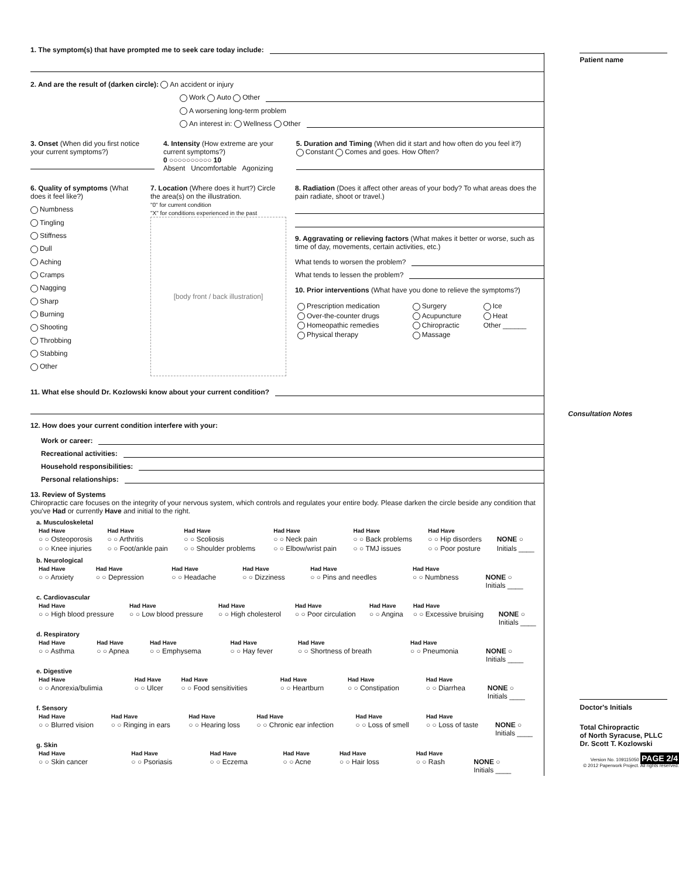1. The symptom(s) that have prompted me to seek care today include:
2. And are the result of (darken circle): An accident or injury
Work Auto Other
A worsening long-term problem
An interest in: Wellness Other
3. Onset (When did you first notice your current symptoms?)
4. Intensity (How extreme are your current symptoms?)
0 ○○○○○○○○○○ 10
Absent Uncomfortable Agonizing
5. Duration and Timing (When did it start and how often do you feel it?)
Constant Comes and goes. How Often?
6. Quality of symptoms (What does it feel like?)
Numbness
Tingling
Stiffness
Dull
Aching
Cramps
Nagging
Sharp
Burning
Shooting
Throbbing
Stabbing
Other
7. Location (Where does it hurt?) Circle the area(s) on the illustration.
"0" for current condition
"X" for conditions experienced in the past
[body front / back illustration]
8. Radiation (Does it affect other areas of your body? To what areas does the pain radiate, shoot or travel.)
9. Aggravating or relieving factors (What makes it better or worse, such as time of day, movements, certain activities, etc.)
What tends to worsen the problem?
What tends to lessen the problem?
10. Prior interventions (What have you done to relieve the symptoms?)
| Prescription medication | Surgery | Ice |
| Over-the-counter drugs | Acupuncture | Heat |
| Homeopathic remedies | Chiropractic | Other ______ |
| Physical therapy | Massage | |
11. What else should Dr. Kozlowski know about your current condition?
12. How does your current condition interfere with your:
Work or career:
Recreational activities:
Household responsibilities:
Personal relationships:
13. Review of Systems
Chiropractic care focuses on the integrity of your nervous system, which controls and regulates your entire body. Please darken the circle beside any condition that you've Had or currently Have and initial to the right.
a. Musculoskeletal
| Had Have | Had Have | Had Have | Had Have | Had Have | Had Have | |
| ○ ○ Osteoporosis | ○ ○ Arthritis | ○ ○ Scoliosis | ○ ○ Neck pain | ○ ○ Back problems | ○ ○ Hip disorders | NONE ○ |
| ○ ○ Knee injuries | ○ ○ Foot/ankle pain | ○ ○ Shoulder problems | ○ ○ Elbow/wrist pain | ○ ○ TMJ issues | ○ ○ Poor posture | Initials ____ |
b. Neurological
| Had Have | Had Have | Had Have | Had Have | Had Have | Had Have | |
| ○ ○ Anxiety | ○ ○ Depression | ○ ○ Headache | ○ ○ Dizziness | ○ ○ Pins and needles | ○ ○ Numbness | NONE ○ Initials ____ |
c. Cardiovascular
| Had Have | Had Have | Had Have | Had Have | Had Have | Had Have | |
| ○ ○ High blood pressure | ○ ○ Low blood pressure | ○ ○ High cholesterol | ○ ○ Poor circulation | ○ ○ Angina | ○ ○ Excessive bruising | NONE ○ Initials ____ |
d. Respiratory
| Had Have | Had Have | Had Have | Had Have | Had Have | Had Have | |
| ○ ○ Asthma | ○ ○ Apnea | ○ ○ Emphysema | ○ ○ Hay fever | ○ ○ Shortness of breath | ○ ○ Pneumonia | NONE ○ Initials ____ |
e. Digestive
| Had Have | Had Have | Had Have | Had Have | Had Have | Had Have | |
| ○ ○ Anorexia/bulimia | ○ ○ Ulcer | ○ ○ Food sensitivities | ○ ○ Heartburn | ○ ○ Constipation | ○ ○ Diarrhea | NONE ○ Initials ____ |
f. Sensory
| Had Have | Had Have | Had Have | Had Have | Had Have | Had Have | |
| ○ ○ Blurred vision | ○ ○ Ringing in ears | ○ ○ Hearing loss | ○ ○ Chronic ear infection | ○ ○ Loss of smell | ○ ○ Loss of taste | NONE ○ Initials ____ |
g. Skin
| Had Have | Had Have | Had Have | Had Have | Had Have | Had Have | |
| ○ ○ Skin cancer | ○ ○ Psoriasis | ○ ○ Eczema | ○ ○ Acne | ○ ○ Hair loss | ○ ○ Rash | NONE ○ Initials ____ |
Patient name
Consultation Notes
Doctor's Initials
Total Chiropractic
of North Syracuse, PLLC
Dr. Scott T. Kozlowski
Version No. 109115050 PAGE 2/4
© 2012 Paperwork Project. All rights reserved.